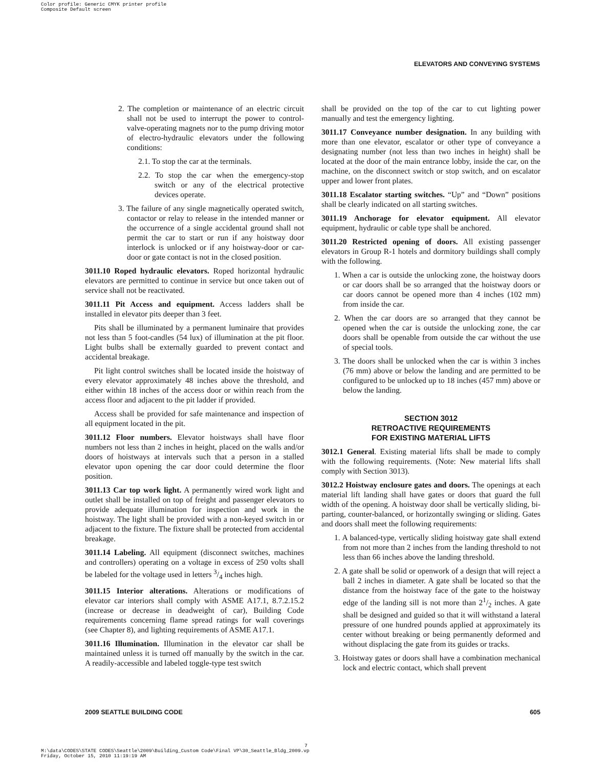Color profile: Generic CMYK printer profile
Composite Default screen
ELEVATORS AND CONVEYING SYSTEMS
2. The completion or maintenance of an electric circuit shall not be used to interrupt the power to control-valve-operating magnets nor to the pump driving motor of electro-hydraulic elevators under the following conditions:
2.1. To stop the car at the terminals.
2.2. To stop the car when the emergency-stop switch or any of the electrical protective devices operate.
3. The failure of any single magnetically operated switch, contactor or relay to release in the intended manner or the occurrence of a single accidental ground shall not permit the car to start or run if any hoistway door interlock is unlocked or if any hoistway-door or car-door or gate contact is not in the closed position.
3011.10 Roped hydraulic elevators. Roped horizontal hydraulic elevators are permitted to continue in service but once taken out of service shall not be reactivated.
3011.11 Pit Access and equipment. Access ladders shall be installed in elevator pits deeper than 3 feet.
Pits shall be illuminated by a permanent luminaire that provides not less than 5 foot-candles (54 lux) of illumination at the pit floor. Light bulbs shall be externally guarded to prevent contact and accidental breakage.
Pit light control switches shall be located inside the hoistway of every elevator approximately 48 inches above the threshold, and either within 18 inches of the access door or within reach from the access floor and adjacent to the pit ladder if provided.
Access shall be provided for safe maintenance and inspection of all equipment located in the pit.
3011.12 Floor numbers. Elevator hoistways shall have floor numbers not less than 2 inches in height, placed on the walls and/or doors of hoistways at intervals such that a person in a stalled elevator upon opening the car door could determine the floor position.
3011.13 Car top work light. A permanently wired work light and outlet shall be installed on top of freight and passenger elevators to provide adequate illumination for inspection and work in the hoistway. The light shall be provided with a non-keyed switch in or adjacent to the fixture. The fixture shall be protected from accidental breakage.
3011.14 Labeling. All equipment (disconnect switches, machines and controllers) operating on a voltage in excess of 250 volts shall be labeled for the voltage used in letters 3/4 inches high.
3011.15 Interior alterations. Alterations or modifications of elevator car interiors shall comply with ASME A17.1, 8.7.2.15.2 (increase or decrease in deadweight of car), Building Code requirements concerning flame spread ratings for wall coverings (see Chapter 8), and lighting requirements of ASME A17.1.
3011.16 Illumination. Illumination in the elevator car shall be maintained unless it is turned off manually by the switch in the car. A readily-accessible and labeled toggle-type test switch
shall be provided on the top of the car to cut lighting power manually and test the emergency lighting.
3011.17 Conveyance number designation. In any building with more than one elevator, escalator or other type of conveyance a designating number (not less than two inches in height) shall be located at the door of the main entrance lobby, inside the car, on the machine, on the disconnect switch or stop switch, and on escalator upper and lower front plates.
3011.18 Escalator starting switches. “Up” and “Down” positions shall be clearly indicated on all starting switches.
3011.19 Anchorage for elevator equipment. All elevator equipment, hydraulic or cable type shall be anchored.
3011.20 Restricted opening of doors. All existing passenger elevators in Group R-1 hotels and dormitory buildings shall comply with the following.
1. When a car is outside the unlocking zone, the hoistway doors or car doors shall be so arranged that the hoistway doors or car doors cannot be opened more than 4 inches (102 mm) from inside the car.
2. When the car doors are so arranged that they cannot be opened when the car is outside the unlocking zone, the car doors shall be openable from outside the car without the use of special tools.
3. The doors shall be unlocked when the car is within 3 inches (76 mm) above or below the landing and are permitted to be configured to be unlocked up to 18 inches (457 mm) above or below the landing.
SECTION 3012
RETROACTIVE REQUIREMENTS
FOR EXISTING MATERIAL LIFTS
3012.1 General. Existing material lifts shall be made to comply with the following requirements. (Note: New material lifts shall comply with Section 3013).
3012.2 Hoistway enclosure gates and doors. The openings at each material lift landing shall have gates or doors that guard the full width of the opening. A hoistway door shall be vertically sliding, bi-parting, counter-balanced, or horizontally swinging or sliding. Gates and doors shall meet the following requirements:
1. A balanced-type, vertically sliding hoistway gate shall extend from not more than 2 inches from the landing threshold to not less than 66 inches above the landing threshold.
2. A gate shall be solid or openwork of a design that will reject a ball 2 inches in diameter. A gate shall be located so that the distance from the hoistway face of the gate to the hoistway edge of the landing sill is not more than 21/2 inches. A gate shall be designed and guided so that it will withstand a lateral pressure of one hundred pounds applied at approximately its center without breaking or being permanently deformed and without displacing the gate from its guides or tracks.
3. Hoistway gates or doors shall have a combination mechanical lock and electric contact, which shall prevent
2009 SEATTLE BUILDING CODE 605
7
M:\data\CODES\STATE CODES\Seattle\2009\Building_Custom Code\Final VP\30_Seattle_Bldg_2009.vp
Friday, October 15, 2010 11:19:19 AM